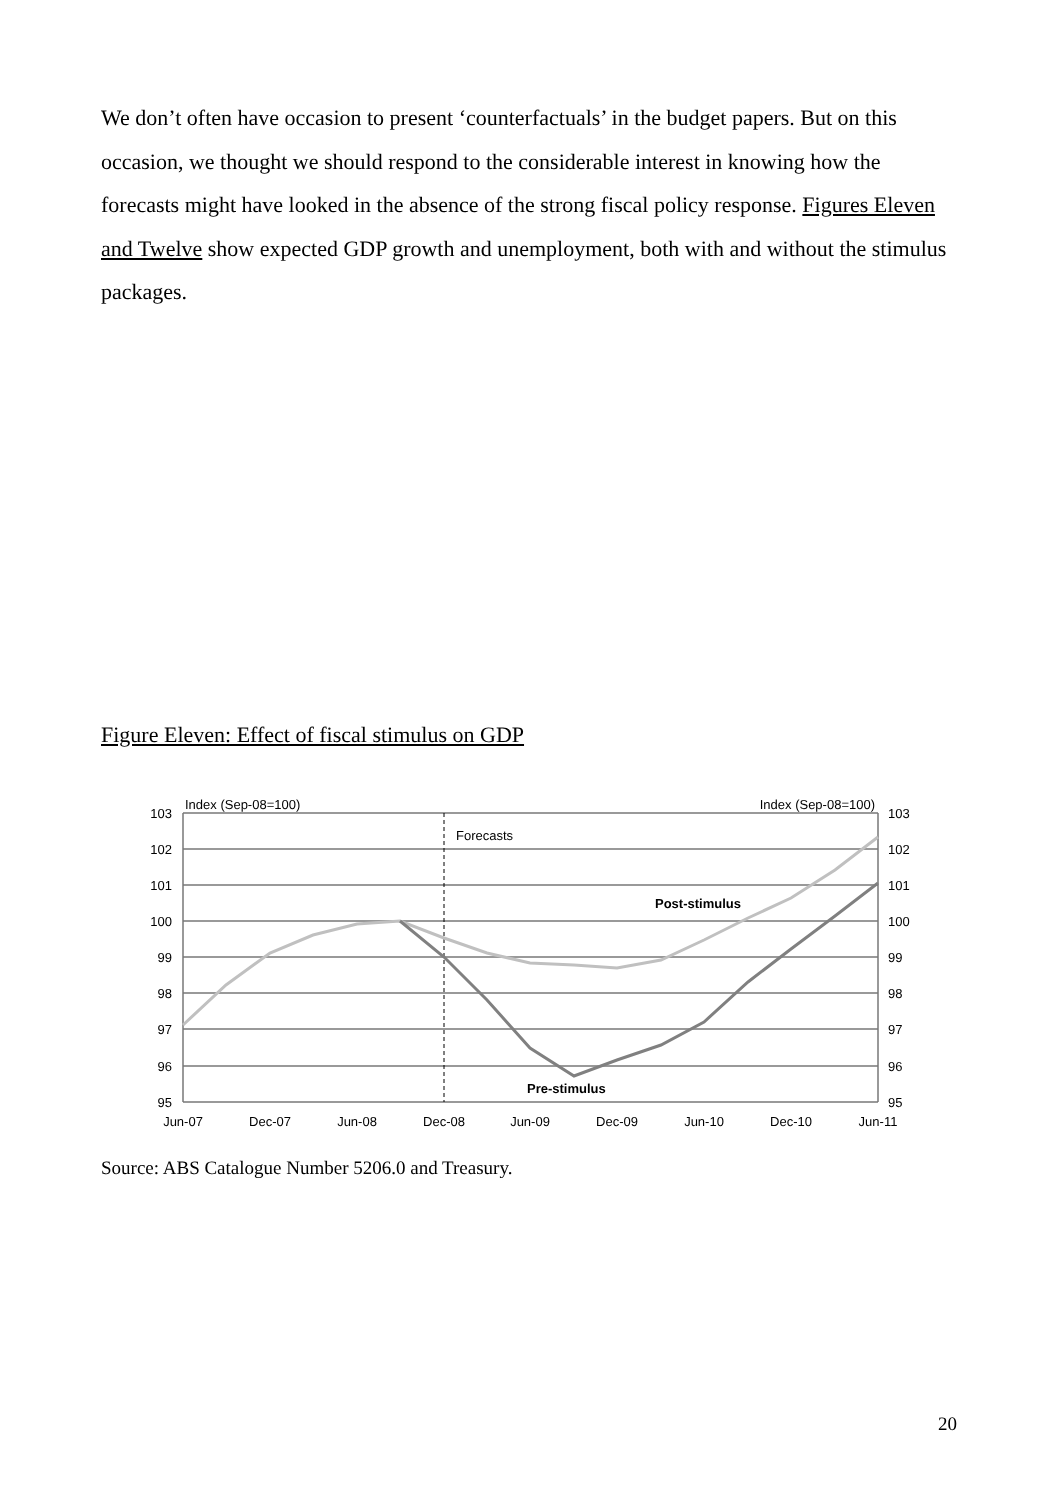We don’t often have occasion to present ‘counterfactuals’ in the budget papers. But on this occasion, we thought we should respond to the considerable interest in knowing how the forecasts might have looked in the absence of the strong fiscal policy response. Figures Eleven and Twelve show expected GDP growth and unemployment, both with and without the stimulus packages.
Figure Eleven: Effect of fiscal stimulus on GDP
103
102
101
100
99
98
97
96
95
103
102
101
100
99
98
97
96
95
Index (Sep-08=100)
Index (Sep-08=100)
Forecasts
Post-stimulus
Pre-stimulus
Jun-07
Dec-07
Jun-08
Dec-08
Jun-09
Dec-09
Jun-10
Dec-10
Jun-11
Source: ABS Catalogue Number 5206.0 and Treasury.
20